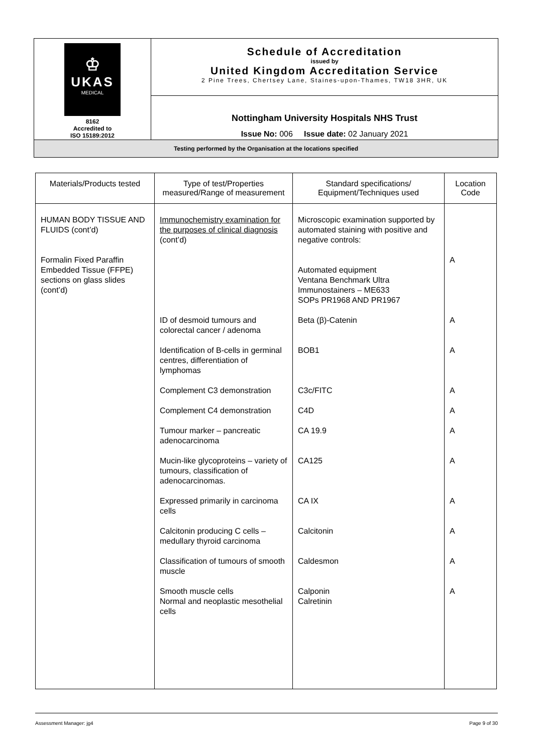| ♔ UKAS MEDICAL 8162 Accredited to ISO 15189:2012 | Schedule of Accreditation issued by United Kingdom Accreditation Service 2 Pine Trees, Chertsey Lane, Staines-upon-Thames, TW18 3HR, UK |
| | Nottingham University Hospitals NHS Trust Issue No: 006 Issue date: 02 January 2021 |
| Testing performed by the Organisation at the locations specified | |
| Materials/Products tested | Type of test/Properties measured/Range of measurement | Standard specifications/ Equipment/Techniques used | Location Code |
| --- | --- | --- | --- |
| HUMAN BODY TISSUE AND FLUIDS (cont’d) Formalin Fixed Paraffin Embedded Tissue (FFPE) sections on glass slides (cont’d) | Immunochemistry examination for the purposes of clinical diagnosis (cont’d) | Microscopic examination supported by automated staining with positive and negative controls: Automated equipment Ventana Benchmark Ultra Immunostainers – ME633 SOPs PR1968 AND PR1967 | A |
| | ID of desmoid tumours and colorectal cancer / adenoma | Beta (β)-Catenin | A |
| | Identification of B-cells in germinal centres, differentiation of lymphomas | BOB1 | A |
| | Complement C3 demonstration | C3c/FITC | A |
| | Complement C4 demonstration | C4D | A |
| | Tumour marker – pancreatic adenocarcinoma | CA 19.9 | A |
| | Mucin-like glycoproteins – variety of tumours, classification of adenocarcinomas. | CA125 | A |
| | Expressed primarily in carcinoma cells | CA IX | A |
| | Calcitonin producing C cells – medullary thyroid carcinoma | Calcitonin | A |
| | Classification of tumours of smooth muscle | Caldesmon | A |
| | Smooth muscle cells Normal and neoplastic mesothelial cells | Calponin Calretinin | A |
Assessment Manager: jg4 Page 9 of 30